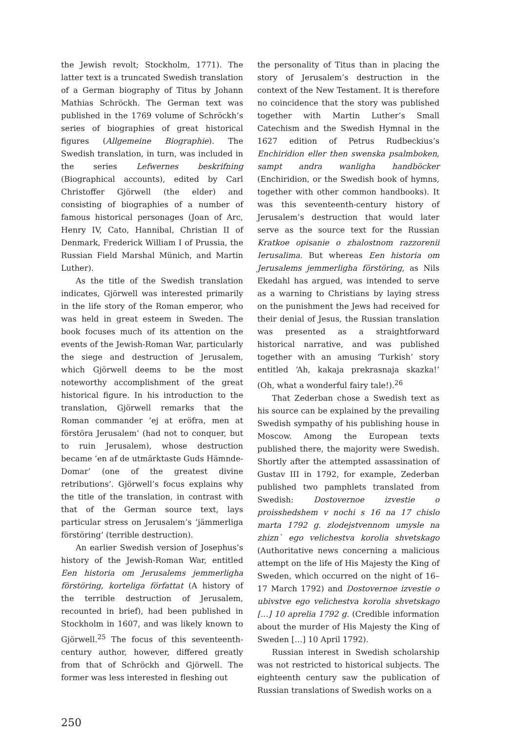the Jewish revolt; Stockholm, 1771). The latter text is a truncated Swedish translation of a German biography of Titus by Johann Mathias Schröckh. The German text was published in the 1769 volume of Schröckh’s series of biographies of great historical figures (Allgemeine Biographie). The Swedish translation, in turn, was included in the series Lefwernes beskrifning (Biographical accounts), edited by Carl Christoffer Gjörwell (the elder) and consisting of biographies of a number of famous historical personages (Joan of Arc, Henry IV, Cato, Hannibal, Christian II of Denmark, Frederick William I of Prussia, the Russian Field Marshal Münich, and Martin Luther).
As the title of the Swedish translation indicates, Gjörwell was interested primarily in the life story of the Roman emperor, who was held in great esteem in Sweden. The book focuses much of its attention on the events of the Jewish-Roman War, particularly the siege and destruction of Jerusalem, which Gjörwell deems to be the most noteworthy accomplishment of the great historical figure. In his introduction to the translation, Gjörwell remarks that the Roman commander ‘ej at eröfra, men at förstöra Jerusalem’ (had not to conquer, but to ruin Jerusalem), whose destruction became ‘en af de utmärktaste Guds Hämnde-Domar’ (one of the greatest divine retributions’. Gjörwell’s focus explains why the title of the translation, in contrast with that of the German source text, lays particular stress on Jerusalem’s ‘jämmerliga förstöring’ (terrible destruction).
An earlier Swedish version of Josephus’s history of the Jewish-Roman War, entitled Een historia om Jerusalems jemmerligha förstöring, korteliga författat (A history of the terrible destruction of Jerusalem, recounted in brief), had been published in Stockholm in 1607, and was likely known to Gjörwell.<sup>25</sup> The focus of this seventeenth-century author, however, differed greatly from that of Schröckh and Gjörwell. The former was less interested in fleshing out
the personality of Titus than in placing the story of Jerusalem’s destruction in the context of the New Testament. It is therefore no coincidence that the story was published together with Martin Luther’s Small Catechism and the Swedish Hymnal in the 1627 edition of Petrus Rudbeckius’s Enchiridion eller then swenska psalmboken, sampt andra wanligha handböcker (Enchiridion, or the Swedish book of hymns, together with other common handbooks). It was this seventeenth-century history of Jerusalem’s destruction that would later serve as the source text for the Russian Kratkoe opisanie o zhalostnom razzorenii Ierusalima. But whereas Een historia om Jerusalems jemmerligha förstöring, as Nils Ekedahl has argued, was intended to serve as a warning to Christians by laying stress on the punishment the Jews had received for their denial of Jesus, the Russian translation was presented as a straightforward historical narrative, and was published together with an amusing ‘Turkish’ story entitled ‘Ah, kakaja prekrasnaja skazka!’ (Oh, what a wonderful fairy tale!).<sup>26</sup>
That Zederban chose a Swedish text as his source can be explained by the prevailing Swedish sympathy of his publishing house in Moscow. Among the European texts published there, the majority were Swedish. Shortly after the attempted assassination of Gustav III in 1792, for example, Zederban published two pamphlets translated from Swedish: Dostovernoe izvestie o proisshedshem v nochi s 16 na 17 chislo marta 1792 g. zlodejstvennom umysle na zhizn` ego velichestva korolia shvetskago (Authoritative news concerning a malicious attempt on the life of His Majesty the King of Sweden, which occurred on the night of 16–17 March 1792) and Dostovernoe izvestie o ubivstve ego velichestva korolia shvetskago […] 10 aprelia 1792 g. (Credible information about the murder of His Majesty the King of Sweden […] 10 April 1792).
Russian interest in Swedish scholarship was not restricted to historical subjects. The eighteenth century saw the publication of Russian translations of Swedish works on a
250